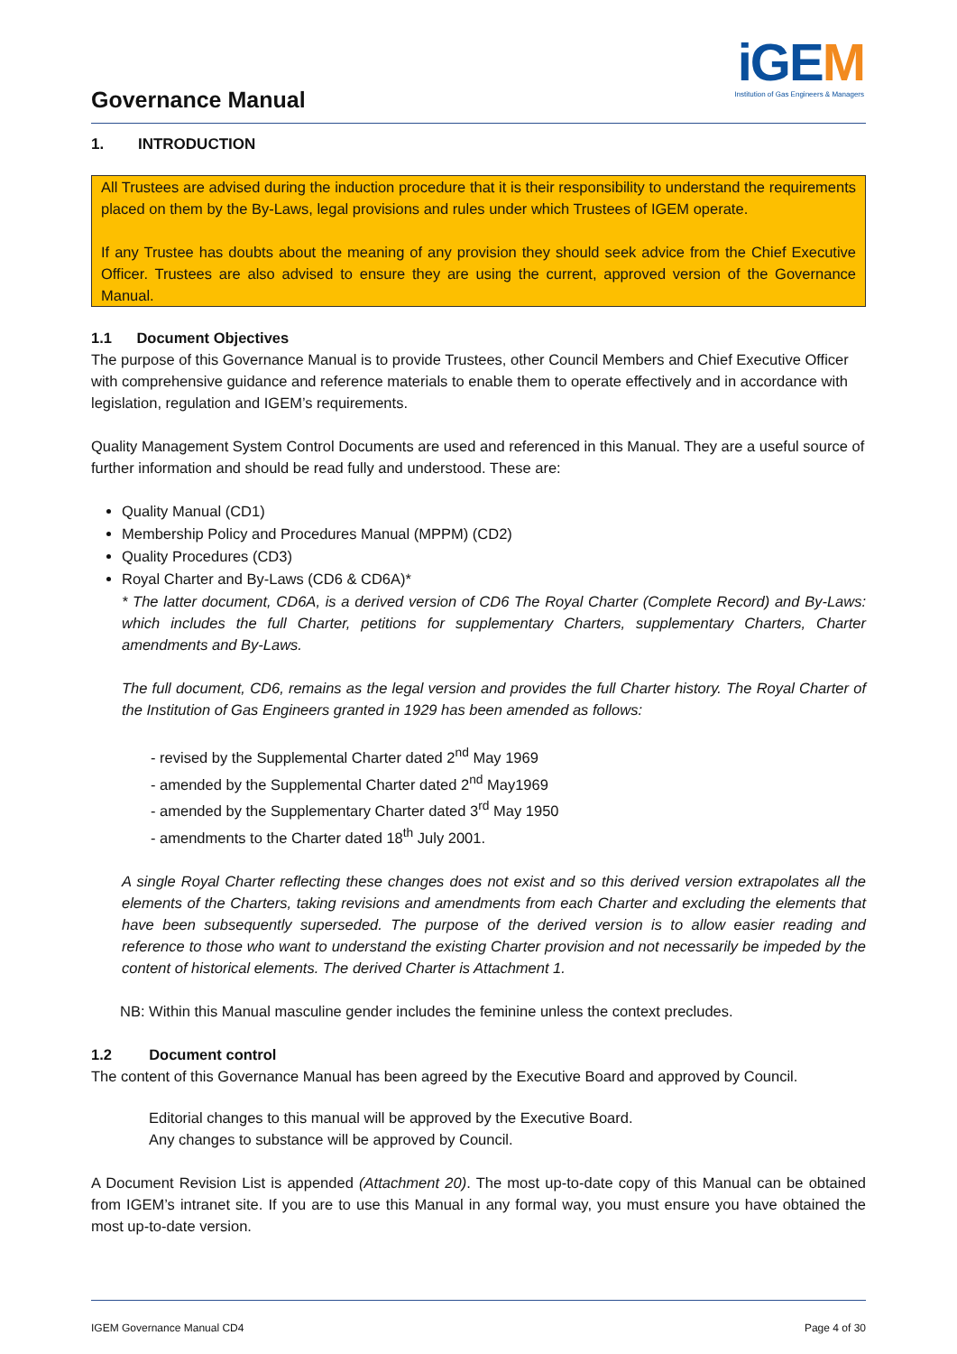Governance Manual
iGEM
Institution of Gas Engineers & Managers
1. INTRODUCTION
All Trustees are advised during the induction procedure that it is their responsibility to understand the requirements placed on them by the By-Laws, legal provisions and rules under which Trustees of IGEM operate.
If any Trustee has doubts about the meaning of any provision they should seek advice from the Chief Executive Officer. Trustees are also advised to ensure they are using the current, approved version of the Governance Manual.
1.1 Document Objectives
The purpose of this Governance Manual is to provide Trustees, other Council Members and Chief Executive Officer with comprehensive guidance and reference materials to enable them to operate effectively and in accordance with legislation, regulation and IGEM’s requirements.
Quality Management System Control Documents are used and referenced in this Manual. They are a useful source of further information and should be read fully and understood. These are:
Quality Manual (CD1)
Membership Policy and Procedures Manual (MPPM) (CD2)
Quality Procedures (CD3)
Royal Charter and By-Laws (CD6 & CD6A)*
* The latter document, CD6A, is a derived version of CD6 The Royal Charter (Complete Record) and By-Laws: which includes the full Charter, petitions for supplementary Charters, supplementary Charters, Charter amendments and By-Laws.
The full document, CD6, remains as the legal version and provides the full Charter history. The Royal Charter of the Institution of Gas Engineers granted in 1929 has been amended as follows:
- revised by the Supplemental Charter dated 2<sup>nd</sup> May 1969
- amended by the Supplemental Charter dated 2<sup>nd</sup> May1969
- amended by the Supplementary Charter dated 3<sup>rd</sup> May 1950
- amendments to the Charter dated 18<sup>th</sup> July 2001.
A single Royal Charter reflecting these changes does not exist and so this derived version extrapolates all the elements of the Charters, taking revisions and amendments from each Charter and excluding the elements that have been subsequently superseded. The purpose of the derived version is to allow easier reading and reference to those who want to understand the existing Charter provision and not necessarily be impeded by the content of historical elements. The derived Charter is Attachment 1.
NB: Within this Manual masculine gender includes the feminine unless the context precludes.
1.2 Document control
The content of this Governance Manual has been agreed by the Executive Board and approved by Council.
Editorial changes to this manual will be approved by the Executive Board.
Any changes to substance will be approved by Council.
A Document Revision List is appended (Attachment 20). The most up-to-date copy of this Manual can be obtained from IGEM’s intranet site. If you are to use this Manual in any formal way, you must ensure you have obtained the most up-to-date version.
IGEM Governance Manual CD4 Page 4 of 30